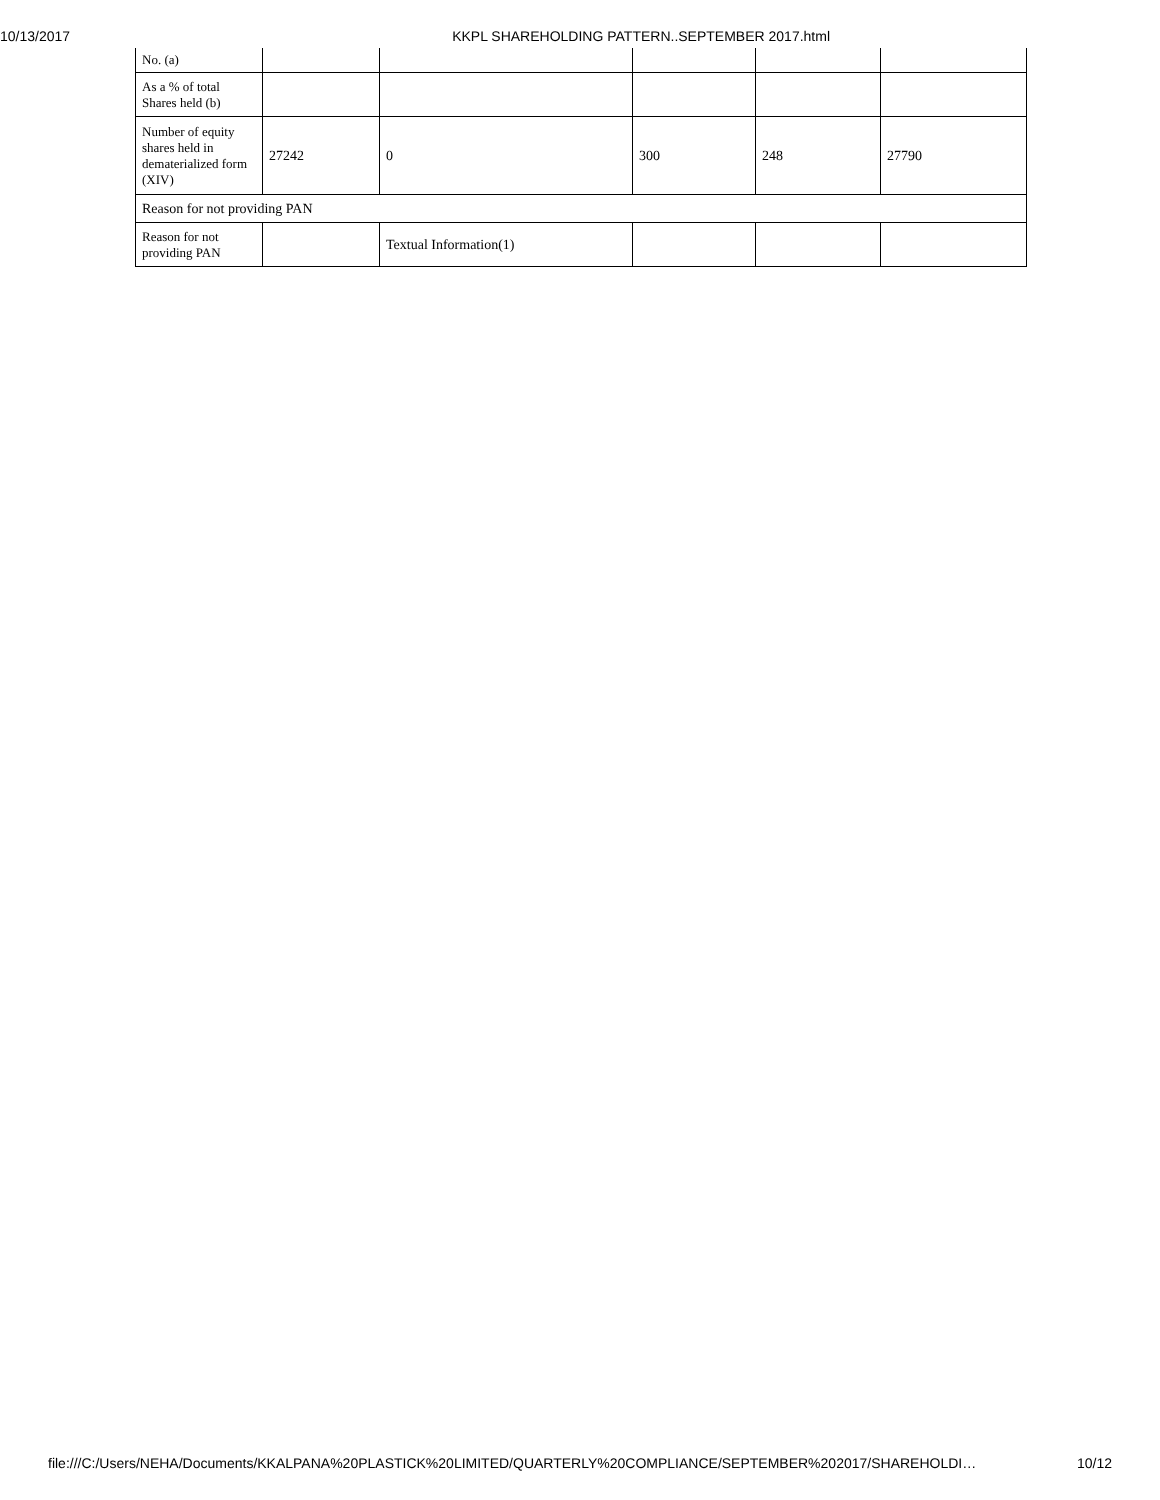10/13/2017 KKPL SHAREHOLDING PATTERN..SEPTEMBER 2017.html
| No. (a) | | | | | |
| As a % of total Shares held (b) | | | | | |
| Number of equity shares held in dematerialized form (XIV) | 27242 | 0 | 300 | 248 | 27790 |
| Reason for not providing PAN | | | | | |
| Reason for not providing PAN | | Textual Information(1) | | | |
file:///C:/Users/NEHA/Documents/KKALPANA%20PLASTICK%20LIMITED/QUARTERLY%20COMPLIANCE/SEPTEMBER%202017/SHAREHOLDI… 10/12